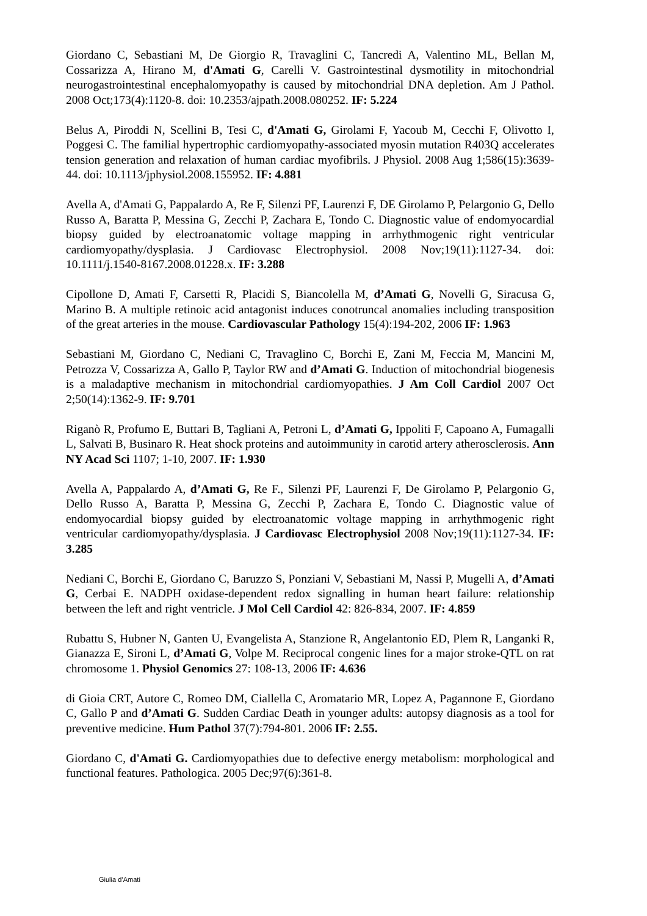Giordano C, Sebastiani M, De Giorgio R, Travaglini C, Tancredi A, Valentino ML, Bellan M, Cossarizza A, Hirano M, d'Amati G, Carelli V. Gastrointestinal dysmotility in mitochondrial neurogastrointestinal encephalomyopathy is caused by mitochondrial DNA depletion. Am J Pathol. 2008 Oct;173(4):1120-8. doi: 10.2353/ajpath.2008.080252. IF: 5.224
Belus A, Piroddi N, Scellini B, Tesi C, d'Amati G, Girolami F, Yacoub M, Cecchi F, Olivotto I, Poggesi C. The familial hypertrophic cardiomyopathy-associated myosin mutation R403Q accelerates tension generation and relaxation of human cardiac myofibrils. J Physiol. 2008 Aug 1;586(15):3639-44. doi: 10.1113/jphysiol.2008.155952. IF: 4.881
Avella A, d'Amati G, Pappalardo A, Re F, Silenzi PF, Laurenzi F, DE Girolamo P, Pelargonio G, Dello Russo A, Baratta P, Messina G, Zecchi P, Zachara E, Tondo C. Diagnostic value of endomyocardial biopsy guided by electroanatomic voltage mapping in arrhythmogenic right ventricular cardiomyopathy/dysplasia. J Cardiovasc Electrophysiol. 2008 Nov;19(11):1127-34. doi: 10.1111/j.1540-8167.2008.01228.x. IF: 3.288
Cipollone D, Amati F, Carsetti R, Placidi S, Biancolella M, d’Amati G, Novelli G, Siracusa G, Marino B. A multiple retinoic acid antagonist induces conotruncal anomalies including transposition of the great arteries in the mouse. Cardiovascular Pathology 15(4):194-202, 2006 IF: 1.963
Sebastiani M, Giordano C, Nediani C, Travaglino C, Borchi E, Zani M, Feccia M, Mancini M, Petrozza V, Cossarizza A, Gallo P, Taylor RW and d’Amati G. Induction of mitochondrial biogenesis is a maladaptive mechanism in mitochondrial cardiomyopathies. J Am Coll Cardiol 2007 Oct 2;50(14):1362-9. IF: 9.701
Riganò R, Profumo E, Buttari B, Tagliani A, Petroni L, d’Amati G, Ippoliti F, Capoano A, Fumagalli L, Salvati B, Businaro R. Heat shock proteins and autoimmunity in carotid artery atherosclerosis. Ann NY Acad Sci 1107; 1-10, 2007. IF: 1.930
Avella A, Pappalardo A, d’Amati G, Re F., Silenzi PF, Laurenzi F, De Girolamo P, Pelargonio G, Dello Russo A, Baratta P, Messina G, Zecchi P, Zachara E, Tondo C. Diagnostic value of endomyocardial biopsy guided by electroanatomic voltage mapping in arrhythmogenic right ventricular cardiomyopathy/dysplasia. J Cardiovasc Electrophysiol 2008 Nov;19(11):1127-34. IF: 3.285
Nediani C, Borchi E, Giordano C, Baruzzo S, Ponziani V, Sebastiani M, Nassi P, Mugelli A, d’Amati G, Cerbai E. NADPH oxidase-dependent redox signalling in human heart failure: relationship between the left and right ventricle. J Mol Cell Cardiol 42: 826-834, 2007. IF: 4.859
Rubattu S, Hubner N, Ganten U, Evangelista A, Stanzione R, Angelantonio ED, Plem R, Langanki R, Gianazza E, Sironi L, d’Amati G, Volpe M. Reciprocal congenic lines for a major stroke-QTL on rat chromosome 1. Physiol Genomics 27: 108-13, 2006 IF: 4.636
di Gioia CRT, Autore C, Romeo DM, Ciallella C, Aromatario MR, Lopez A, Pagannone E, Giordano C, Gallo P and d’Amati G. Sudden Cardiac Death in younger adults: autopsy diagnosis as a tool for preventive medicine. Hum Pathol 37(7):794-801. 2006 IF: 2.55.
Giordano C, d'Amati G. Cardiomyopathies due to defective energy metabolism: morphological and functional features. Pathologica. 2005 Dec;97(6):361-8.
Giulia d’Amati